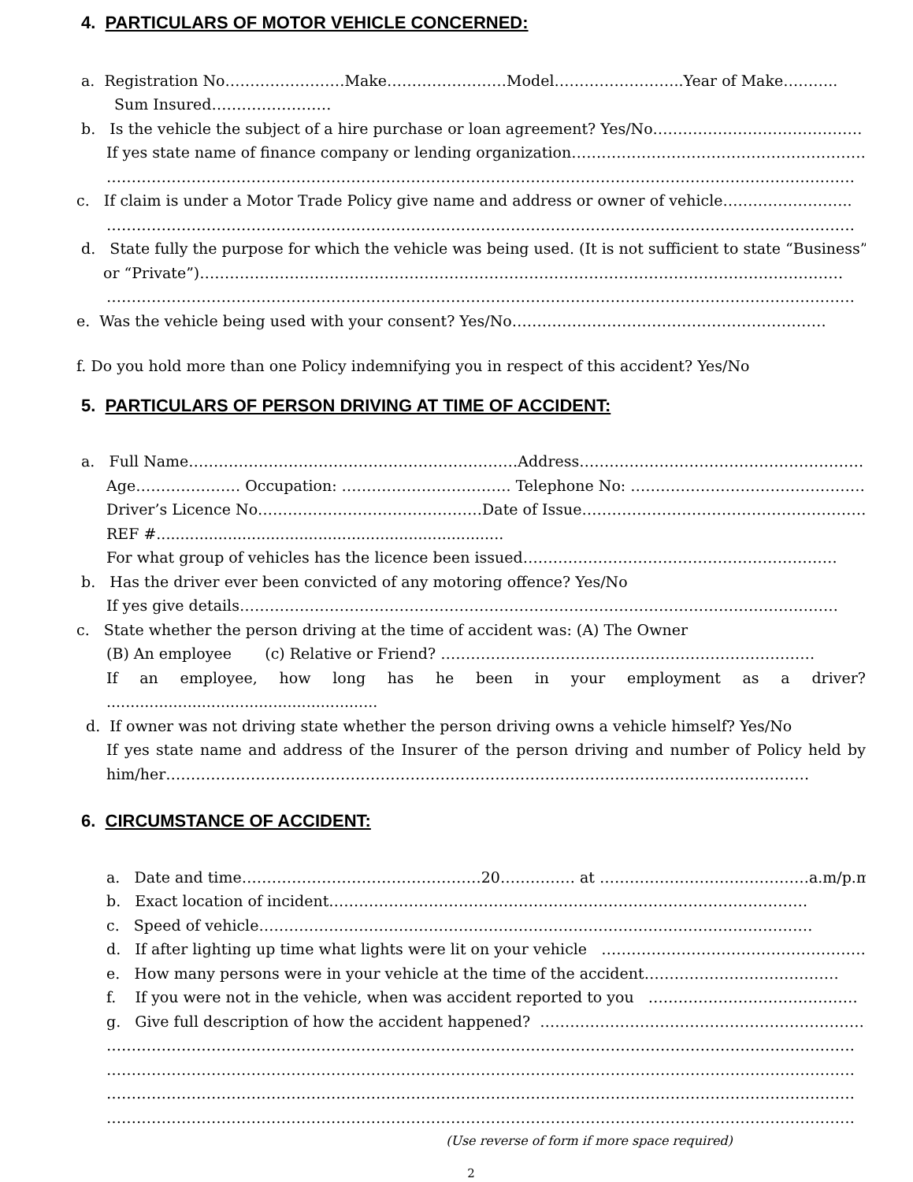4. PARTICULARS OF MOTOR VEHICLE CONCERNED:
a. Registration No……………………Make……………………Model……………………..Year of Make………..
Sum Insured……………………
b. Is the vehicle the subject of a hire purchase or loan agreement? Yes/No……………………………………
If yes state name of finance company or lending organization………………………………………………………
……………………………………………………………………………………………………………………………………
c. If claim is under a Motor Trade Policy give name and address or owner of vehicle……………………..
……………………………………………………………………………………………………………………………………
d. State fully the purpose for which the vehicle was being used. (It is not sufficient to state “Business”
or “Private”)…………………………………………………………………………………………………………………
……………………………………………………………………………………………………………………………………
e. Was the vehicle being used with your consent? Yes/No………………………………………………………
f. Do you hold more than one Policy indemnifying you in respect of this accident? Yes/No
5. PARTICULARS OF PERSON DRIVING AT TIME OF ACCIDENT:
a. Full Name…………………………………………………………Address…………………………………………………
Age………………… Occupation: ……………………………. Telephone No: ……………………………………………
Driver’s Licence No………………………………………Date of Issue…………………………………………………
REF #.........................................................................
For what group of vehicles has the licence been issued………………………………………………………
b. Has the driver ever been convicted of any motoring offence? Yes/No
If yes give details…………………………………………………………………………………………………………
c. State whether the person driving at the time of accident was: (A) The Owner
(B) An employee (c) Relative or Friend? …………………………………………………………………
If an employee, how long has he been in your employment as a driver?
.........................................................
d. If owner was not driving state whether the person driving owns a vehicle himself? Yes/No
If yes state name and address of the Insurer of the person driving and number of Policy held by him/her…………………………………………………………………………………………………………………
6. CIRCUMSTANCE OF ACCIDENT:
a. Date and time…………………………………………20…………… at ……………………………………a.m/p.m
b. Exact location of incident……………………………………………………………………………………
c. Speed of vehicle…………………………………………………………………………………………………
d. If after lighting up time what lights were lit on your vehicle ………………………………………………
e. How many persons were in your vehicle at the time of the accident…………………………………
f. If you were not in the vehicle, when was accident reported to you ……………………………………
g. Give full description of how the accident happened? …………………………………………………………
……………………………………………………………………………………………………………………………………
……………………………………………………………………………………………………………………………………
……………………………………………………………………………………………………………………………………
……………………………………………………………………………………………………………………………………
(Use reverse of form if more space required)
2